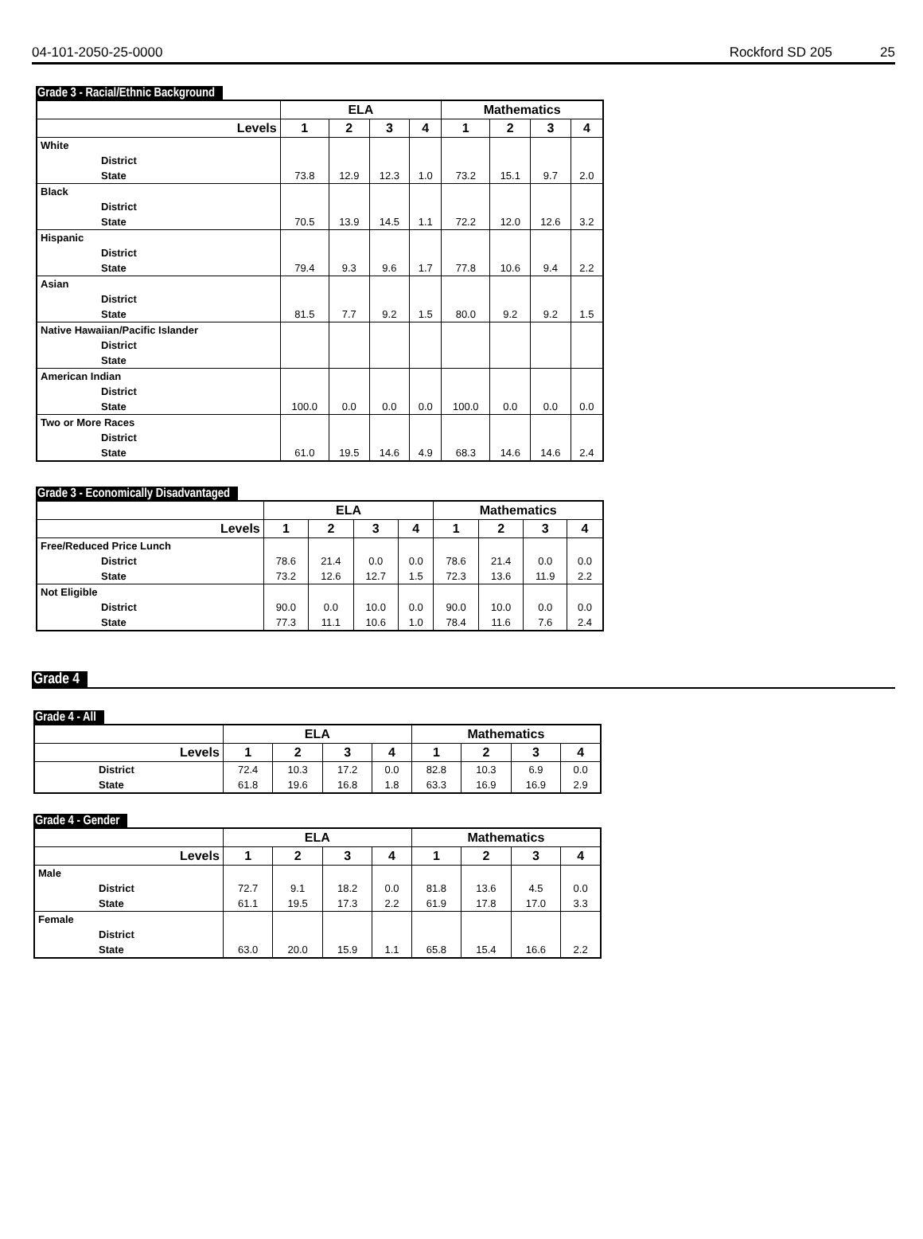04-101-2050-25-0000 Rockford SD 205 25
Grade 3 - Racial/Ethnic Background
| | ELA | | | | Mathematics | | | |
| --- | --- | --- | --- | --- | --- | --- | --- | --- |
| Levels | 1 | 2 | 3 | 4 | 1 | 2 | 3 | 4 |
| White | | | | | | | | |
| District | | | | | | | | |
| State | 73.8 | 12.9 | 12.3 | 1.0 | 73.2 | 15.1 | 9.7 | 2.0 |
| Black | | | | | | | | |
| District | | | | | | | | |
| State | 70.5 | 13.9 | 14.5 | 1.1 | 72.2 | 12.0 | 12.6 | 3.2 |
| Hispanic | | | | | | | | |
| District | | | | | | | | |
| State | 79.4 | 9.3 | 9.6 | 1.7 | 77.8 | 10.6 | 9.4 | 2.2 |
| Asian | | | | | | | | |
| District | | | | | | | | |
| State | 81.5 | 7.7 | 9.2 | 1.5 | 80.0 | 9.2 | 9.2 | 1.5 |
| Native Hawaiian/Pacific Islander | | | | | | | | |
| District | | | | | | | | |
| State | | | | | | | | |
| American Indian | | | | | | | | |
| District | | | | | | | | |
| State | 100.0 | 0.0 | 0.0 | 0.0 | 100.0 | 0.0 | 0.0 | 0.0 |
| Two or More Races | | | | | | | | |
| District | | | | | | | | |
| State | 61.0 | 19.5 | 14.6 | 4.9 | 68.3 | 14.6 | 14.6 | 2.4 |
Grade 3 - Economically Disadvantaged
| | ELA | | | | Mathematics | | | |
| --- | --- | --- | --- | --- | --- | --- | --- | --- |
| Levels | 1 | 2 | 3 | 4 | 1 | 2 | 3 | 4 |
| Free/Reduced Price Lunch | | | | | | | | |
| District | 78.6 | 21.4 | 0.0 | 0.0 | 78.6 | 21.4 | 0.0 | 0.0 |
| State | 73.2 | 12.6 | 12.7 | 1.5 | 72.3 | 13.6 | 11.9 | 2.2 |
| Not Eligible | | | | | | | | |
| District | 90.0 | 0.0 | 10.0 | 0.0 | 90.0 | 10.0 | 0.0 | 0.0 |
| State | 77.3 | 11.1 | 10.6 | 1.0 | 78.4 | 11.6 | 7.6 | 2.4 |
Grade 4
Grade 4 - All
| | ELA | | | | Mathematics | | | |
| --- | --- | --- | --- | --- | --- | --- | --- | --- |
| Levels | 1 | 2 | 3 | 4 | 1 | 2 | 3 | 4 |
| District | 72.4 | 10.3 | 17.2 | 0.0 | 82.8 | 10.3 | 6.9 | 0.0 |
| State | 61.8 | 19.6 | 16.8 | 1.8 | 63.3 | 16.9 | 16.9 | 2.9 |
Grade 4 - Gender
| | ELA | | | | Mathematics | | | |
| --- | --- | --- | --- | --- | --- | --- | --- | --- |
| Levels | 1 | 2 | 3 | 4 | 1 | 2 | 3 | 4 |
| Male | | | | | | | | |
| District | 72.7 | 9.1 | 18.2 | 0.0 | 81.8 | 13.6 | 4.5 | 0.0 |
| State | 61.1 | 19.5 | 17.3 | 2.2 | 61.9 | 17.8 | 17.0 | 3.3 |
| Female | | | | | | | | |
| District | | | | | | | | |
| State | 63.0 | 20.0 | 15.9 | 1.1 | 65.8 | 15.4 | 16.6 | 2.2 |